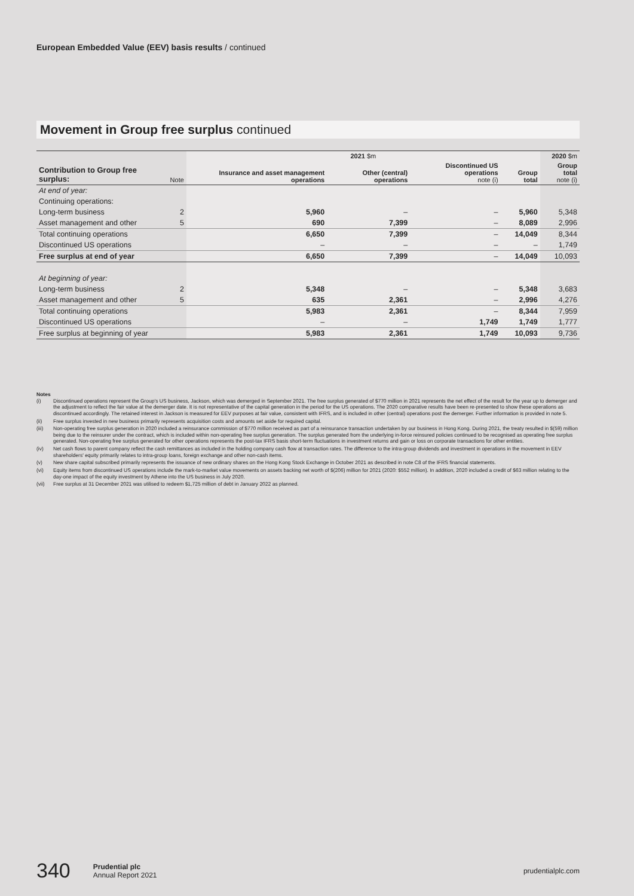European Embedded Value (EEV) basis results / continued
Movement in Group free surplus continued
| | | 2021 $m | | | | 2020 $m |
| --- | --- | --- | --- | --- | --- | --- |
| Contribution to Group free surplus: | Note | Insurance and asset management operations | Other (central) operations | Discontinued US operations note (i) | Group total | Group total note (i) |
| At end of year: | | | | | | |
| Continuing operations: | | | | | | |
| Long-term business | 2 | 5,960 | – | – | 5,960 | 5,348 |
| Asset management and other | 5 | 690 | 7,399 | – | 8,089 | 2,996 |
| Total continuing operations | | 6,650 | 7,399 | – | 14,049 | 8,344 |
| Discontinued US operations | | – | – | – | – | 1,749 |
| Free surplus at end of year | | 6,650 | 7,399 | – | 14,049 | 10,093 |
| At beginning of year: | | | | | | |
| Long-term business | 2 | 5,348 | – | – | 5,348 | 3,683 |
| Asset management and other | 5 | 635 | 2,361 | – | 2,996 | 4,276 |
| Total continuing operations | | 5,983 | 2,361 | – | 8,344 | 7,959 |
| Discontinued US operations | | – | – | 1,749 | 1,749 | 1,777 |
| Free surplus at beginning of year | | 5,983 | 2,361 | 1,749 | 10,093 | 9,736 |
Notes
(i) Discontinued operations represent the Group's US business, Jackson, which was demerged in September 2021. The free surplus generated of $770 million in 2021 represents the net effect of the result for the year up to demerger and the adjustment to reflect the fair value at the demerger date. It is not representative of the capital generation in the period for the US operations. The 2020 comparative results have been re-presented to show these operations as discontinued accordingly. The retained interest in Jackson is measured for EEV purposes at fair value, consistent with IFRS, and is included in other (central) operations post the demerger. Further information is provided in note 5.
(ii) Free surplus invested in new business primarily represents acquisition costs and amounts set aside for required capital.
(iii) Non-operating free surplus generation in 2020 included a reinsurance commission of $770 million received as part of a reinsurance transaction undertaken by our business in Hong Kong. During 2021, the treaty resulted in $(59) million being due to the reinsurer under the contract, which is included within non-operating free surplus generation. The surplus generated from the underlying in-force reinsured policies continued to be recognised as operating free surplus generated. Non-operating free surplus generated for other operations represents the post-tax IFRS basis short-term fluctuations in investment returns and gain or loss on corporate transactions for other entities.
(iv) Net cash flows to parent company reflect the cash remittances as included in the holding company cash flow at transaction rates. The difference to the intra-group dividends and investment in operations in the movement in EEV shareholders' equity primarily relates to intra-group loans, foreign exchange and other non-cash items.
(v) New share capital subscribed primarily represents the issuance of new ordinary shares on the Hong Kong Stock Exchange in October 2021 as described in note C8 of the IFRS financial statements.
(vi) Equity items from discontinued US operations include the mark-to-market value movements on assets backing net worth of $(206) million for 2021 (2020: $552 million). In addition, 2020 included a credit of $63 million relating to the day-one impact of the equity investment by Athene into the US business in July 2020.
(vii) Free surplus at 31 December 2021 was utilised to redeem $1,725 million of debt in January 2022 as planned.
340 Prudential plc
Annual Report 2021 prudentialplc.com